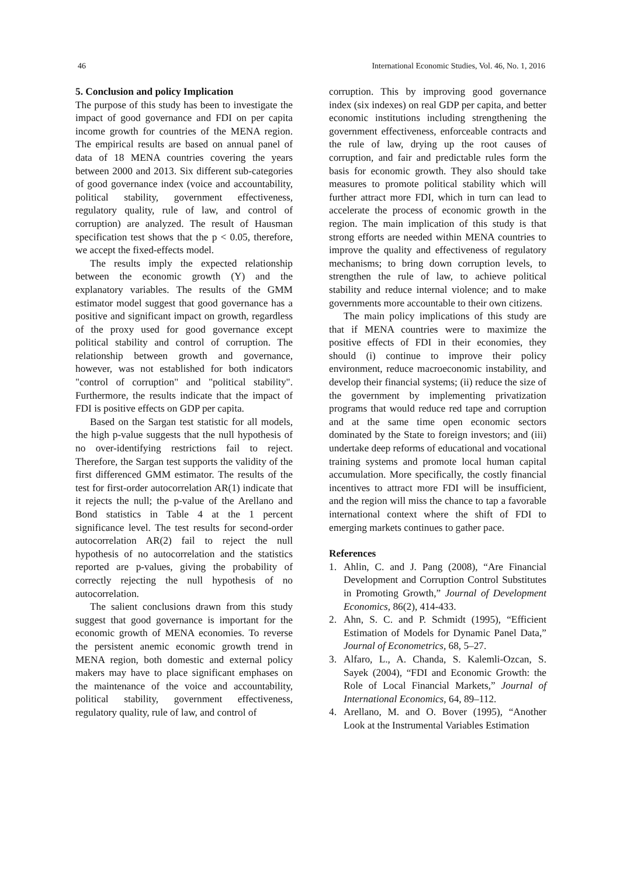46 International Economic Studies, Vol. 46, No. 1, 2016
5. Conclusion and policy Implication
The purpose of this study has been to investigate the impact of good governance and FDI on per capita income growth for countries of the MENA region. The empirical results are based on annual panel of data of 18 MENA countries covering the years between 2000 and 2013. Six different sub-categories of good governance index (voice and accountability, political stability, government effectiveness, regulatory quality, rule of law, and control of corruption) are analyzed. The result of Hausman specification test shows that the p < 0.05, therefore, we accept the fixed-effects model.
The results imply the expected relationship between the economic growth (Y) and the explanatory variables. The results of the GMM estimator model suggest that good governance has a positive and significant impact on growth, regardless of the proxy used for good governance except political stability and control of corruption. The relationship between growth and governance, however, was not established for both indicators "control of corruption" and "political stability". Furthermore, the results indicate that the impact of FDI is positive effects on GDP per capita.
Based on the Sargan test statistic for all models, the high p-value suggests that the null hypothesis of no over-identifying restrictions fail to reject. Therefore, the Sargan test supports the validity of the first differenced GMM estimator. The results of the test for first-order autocorrelation AR(1) indicate that it rejects the null; the p-value of the Arellano and Bond statistics in Table 4 at the 1 percent significance level. The test results for second-order autocorrelation AR(2) fail to reject the null hypothesis of no autocorrelation and the statistics reported are p-values, giving the probability of correctly rejecting the null hypothesis of no autocorrelation.
The salient conclusions drawn from this study suggest that good governance is important for the economic growth of MENA economies. To reverse the persistent anemic economic growth trend in MENA region, both domestic and external policy makers may have to place significant emphases on the maintenance of the voice and accountability, political stability, government effectiveness, regulatory quality, rule of law, and control of
corruption. This by improving good governance index (six indexes) on real GDP per capita, and better economic institutions including strengthening the government effectiveness, enforceable contracts and the rule of law, drying up the root causes of corruption, and fair and predictable rules form the basis for economic growth. They also should take measures to promote political stability which will further attract more FDI, which in turn can lead to accelerate the process of economic growth in the region. The main implication of this study is that strong efforts are needed within MENA countries to improve the quality and effectiveness of regulatory mechanisms; to bring down corruption levels, to strengthen the rule of law, to achieve political stability and reduce internal violence; and to make governments more accountable to their own citizens.
The main policy implications of this study are that if MENA countries were to maximize the positive effects of FDI in their economies, they should (i) continue to improve their policy environment, reduce macroeconomic instability, and develop their financial systems; (ii) reduce the size of the government by implementing privatization programs that would reduce red tape and corruption and at the same time open economic sectors dominated by the State to foreign investors; and (iii) undertake deep reforms of educational and vocational training systems and promote local human capital accumulation. More specifically, the costly financial incentives to attract more FDI will be insufficient, and the region will miss the chance to tap a favorable international context where the shift of FDI to emerging markets continues to gather pace.
References
1. Ahlin, C. and J. Pang (2008), “Are Financial Development and Corruption Control Substitutes in Promoting Growth,” Journal of Development Economics, 86(2), 414-433.
2. Ahn, S. C. and P. Schmidt (1995), “Efficient Estimation of Models for Dynamic Panel Data,” Journal of Econometrics, 68, 5–27.
3. Alfaro, L., A. Chanda, S. Kalemli-Ozcan, S. Sayek (2004), “FDI and Economic Growth: the Role of Local Financial Markets,” Journal of International Economics, 64, 89–112.
4. Arellano, M. and O. Bover (1995), “Another Look at the Instrumental Variables Estimation